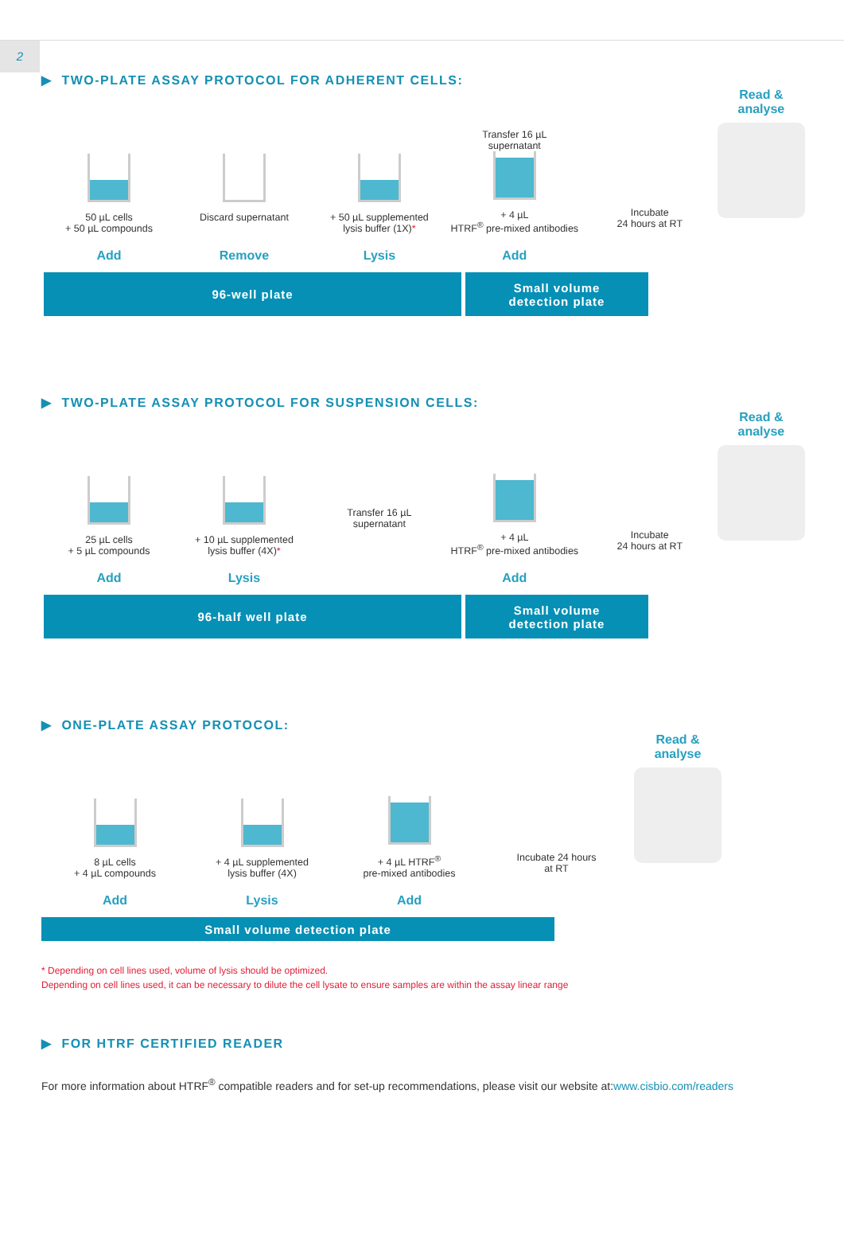2
▶ TWO-PLATE ASSAY PROTOCOL FOR ADHERENT CELLS:
50 µL cells
+ 50 µL compounds
Add
Discard supernatant
Remove
+ 50 µL supplemented
lysis buffer (1X)*
Lysis
Transfer 16 µL
supernatant
+ 4 µL
HTRF<sup>®</sup> pre-mixed antibodies
Add
Incubate
24 hours at RT
Read &
analyse
96-well plate Small volume
detection plate
▶ TWO-PLATE ASSAY PROTOCOL FOR SUSPENSION CELLS:
25 µL cells
+ 5 µL compounds
Add
+ 10 µL supplemented
lysis buffer (4X)*
Lysis
Transfer 16 µL
supernatant
+ 4 µL
HTRF<sup>®</sup> pre-mixed antibodies
Add
Incubate
24 hours at RT
Read &
analyse
96-half well plate Small volume
detection plate
▶ ONE-PLATE ASSAY PROTOCOL:
8 µL cells
+ 4 µL compounds
Add
+ 4 µL supplemented
lysis buffer (4X)
Lysis
+ 4 µL HTRF<sup>®</sup>
pre-mixed antibodies
Add
Incubate 24 hours
at RT
Read &
analyse
Small volume detection plate
* Depending on cell lines used, volume of lysis should be optimized.
Depending on cell lines used, it can be necessary to dilute the cell lysate to ensure samples are within the assay linear range
▶ FOR HTRF CERTIFIED READER
For more information about HTRF<sup>®</sup> compatible readers and for set-up recommendations, please visit our website at:www.cisbio.com/readers